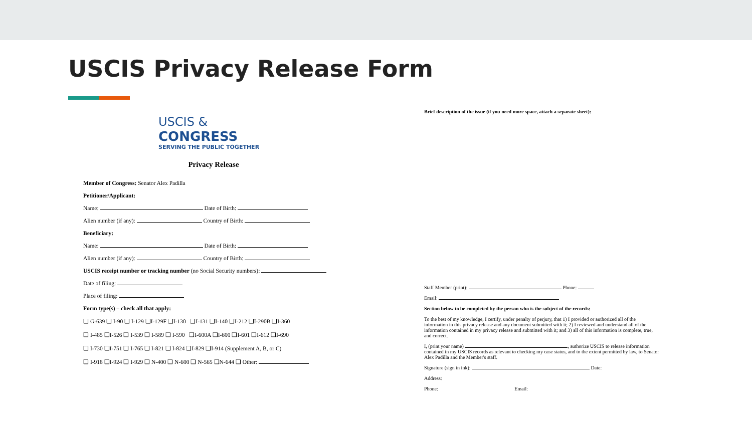USCIS Privacy Release Form
USCIS &
CONGRESS
SERVING THE PUBLIC TOGETHER
Privacy Release
Member of Congress: Senator Alex Padilla
Petitioner/Applicant:
Name: Date of Birth:
Alien number (if any): Country of Birth:
Beneficiary:
Name: Date of Birth:
Alien number (if any): Country of Birth:
USCIS receipt number or tracking number (no Social Security numbers):
Date of filing:
Place of filing:
Form type(s) – check all that apply:
❑ G-639 ❑ I-90 ❑ I-129 ❑I-129F ❑I-130 ❑I-131 ❑I-140 ❑I-212 ❑I-290B ❑I-360
❑ I-485 ❑I-526 ❑ I-539 ❑ I-589 ❑ I-590 ❑I-600A ❑I-600 ❑I-601 ❑I-612 ❑I-690
❑ I-730 ❑I-751 ❑ I-765 ❑ I-821 ❑ I-824 ❑I-829 ❑I-914 (Supplement A, B, or C)
❑ I-918 ❑I-924 ❑ I-929 ❑ N-400 ❑ N-600 ❑ N-565 ❑N-644 ❑ Other:
Brief description of the issue (if you need more space, attach a separate sheet):
Staff Member (print): Phone:
Email:
Section below to be completed by the person who is the subject of the records:
To the best of my knowledge, I certify, under penalty of perjury, that 1) I provided or authorized all of the information in this privacy release and any document submitted with it; 2) I reviewed and understand all of the information contained in my privacy release and submitted with it; and 3) all of this information is complete, true, and correct.
I, (print your name) , authorize USCIS to release information contained in my USCIS records as relevant to checking my case status, and to the extent permitted by law, to Senator Alex Padilla and the Member's staff.
Signature (sign in ink): Date:
Address:
Phone: Email: